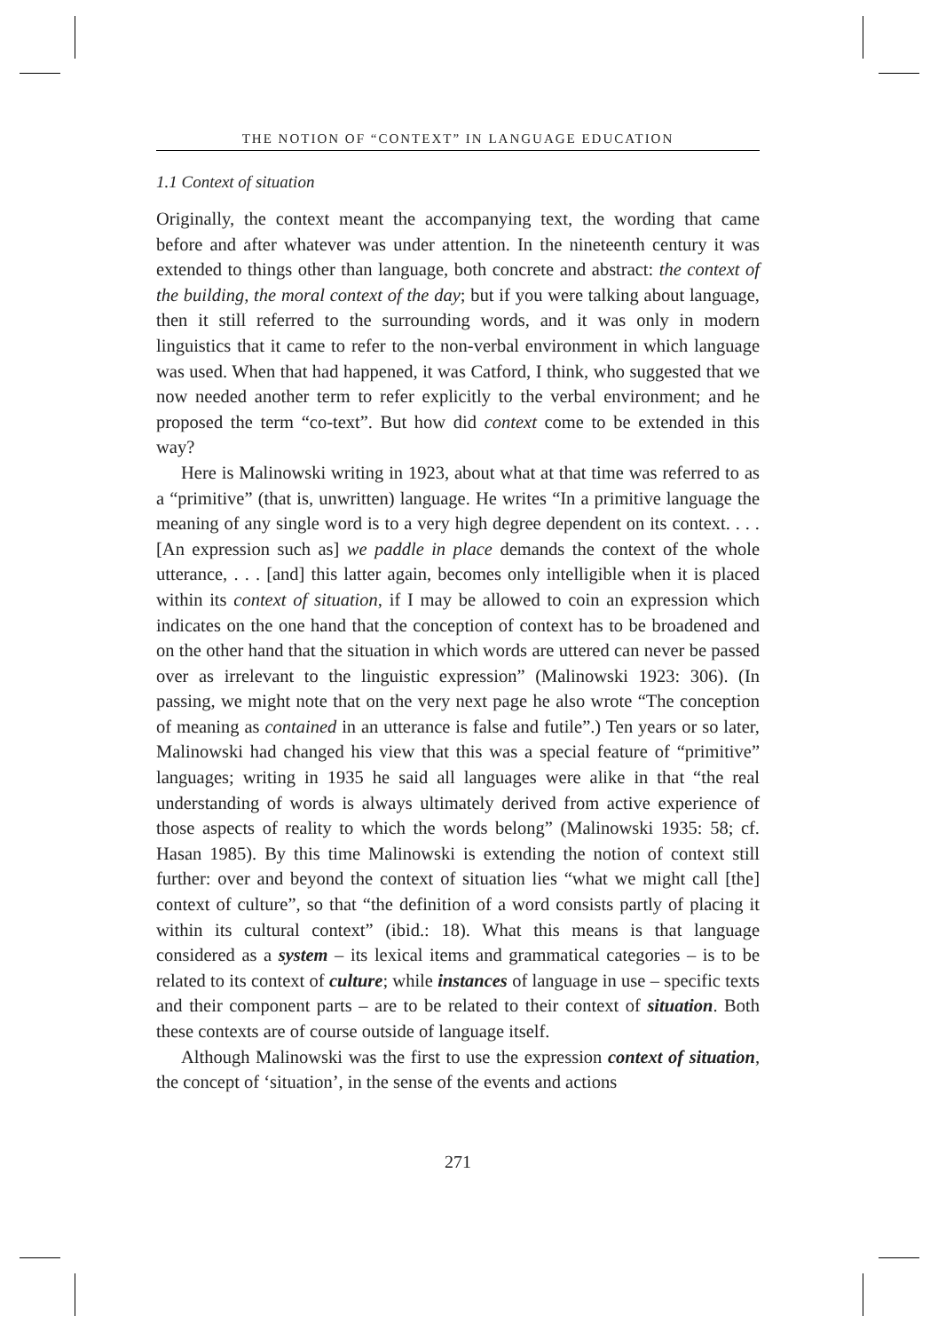THE NOTION OF “CONTEXT” IN LANGUAGE EDUCATION
1.1 Context of situation
Originally, the context meant the accompanying text, the wording that came before and after whatever was under attention. In the nineteenth century it was extended to things other than language, both concrete and abstract: the context of the building, the moral context of the day; but if you were talking about language, then it still referred to the surrounding words, and it was only in modern linguistics that it came to refer to the non-verbal environment in which language was used. When that had happened, it was Catford, I think, who suggested that we now needed another term to refer explicitly to the verbal environment; and he proposed the term “co-text”. But how did context come to be extended in this way?
Here is Malinowski writing in 1923, about what at that time was referred to as a “primitive” (that is, unwritten) language. He writes “In a primitive language the meaning of any single word is to a very high degree dependent on its context. . . . [An expression such as] we paddle in place demands the context of the whole utterance, . . . [and] this latter again, becomes only intelligible when it is placed within its context of situation, if I may be allowed to coin an expression which indicates on the one hand that the conception of context has to be broadened and on the other hand that the situation in which words are uttered can never be passed over as irrelevant to the linguistic expression” (Malinowski 1923: 306). (In passing, we might note that on the very next page he also wrote “The conception of meaning as contained in an utterance is false and futile”.) Ten years or so later, Malinowski had changed his view that this was a special feature of “primitive” languages; writing in 1935 he said all languages were alike in that “the real understanding of words is always ultimately derived from active experience of those aspects of reality to which the words belong” (Malinowski 1935: 58; cf. Hasan 1985). By this time Malinowski is extending the notion of context still further: over and beyond the context of situation lies “what we might call [the] context of culture”, so that “the definition of a word consists partly of placing it within its cultural context” (ibid.: 18). What this means is that language considered as a system – its lexical items and grammatical categories – is to be related to its context of culture; while instances of language in use – specific texts and their component parts – are to be related to their context of situation. Both these contexts are of course outside of language itself.
Although Malinowski was the first to use the expression context of situation, the concept of ‘situation’, in the sense of the events and actions
271